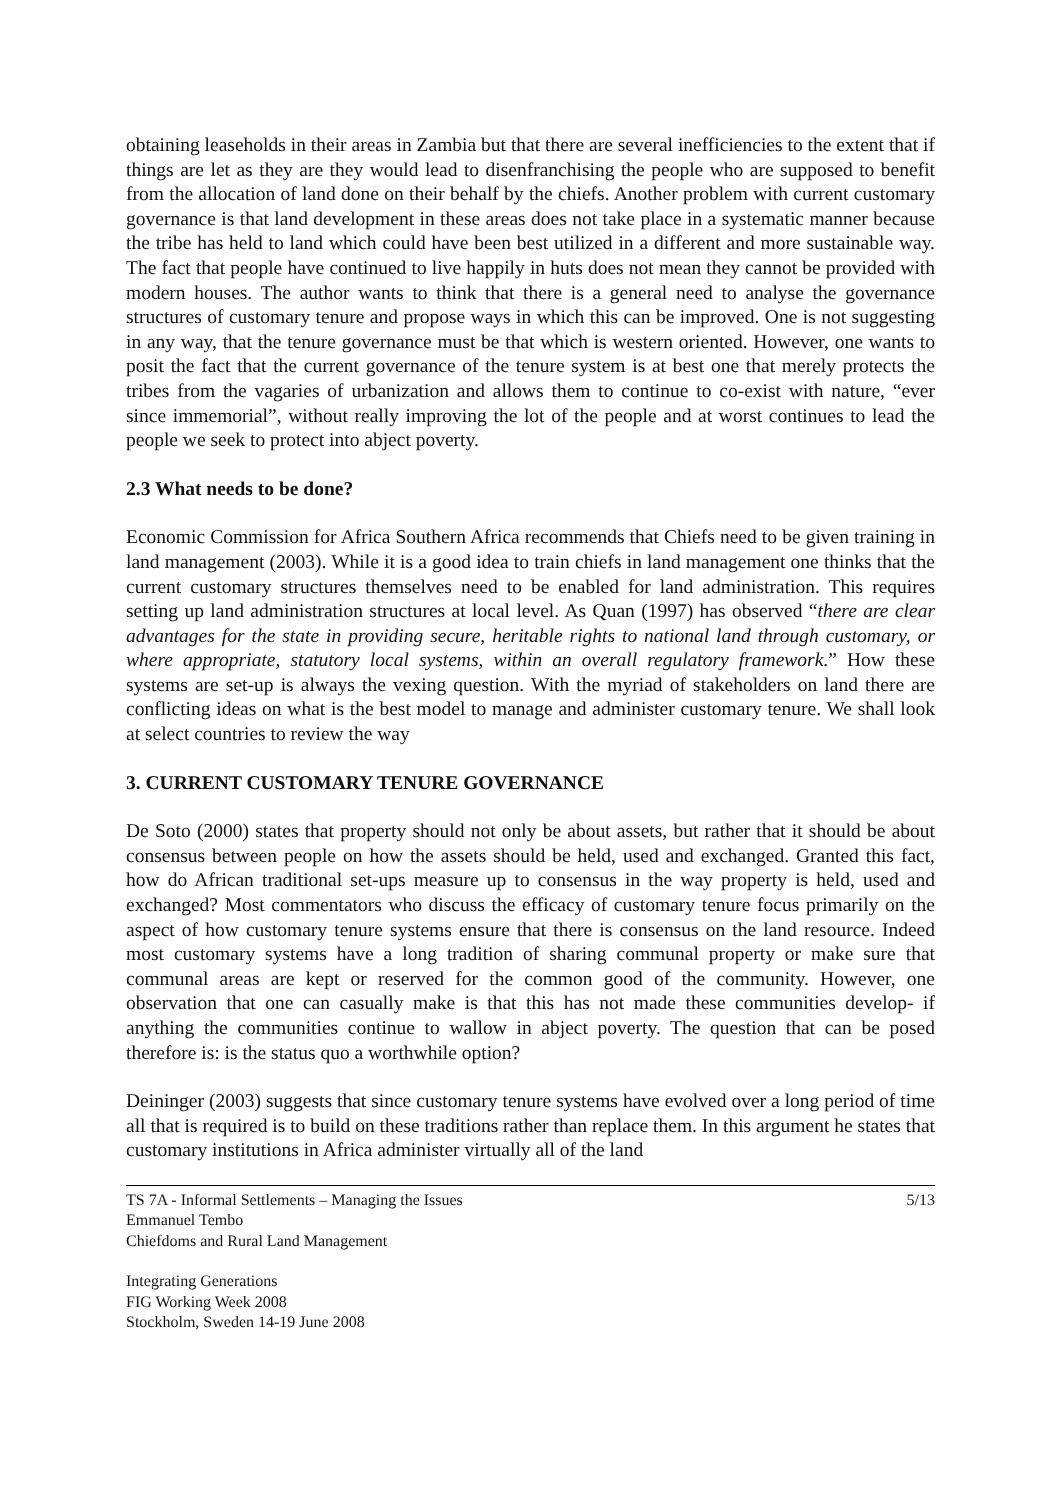obtaining leaseholds in their areas in Zambia but that there are several inefficiencies to the extent that if things are let as they are they would lead to disenfranchising the people who are supposed to benefit from the allocation of land done on their behalf by the chiefs. Another problem with current customary governance is that land development in these areas does not take place in a systematic manner because the tribe has held to land which could have been best utilized in a different and more sustainable way. The fact that people have continued to live happily in huts does not mean they cannot be provided with modern houses. The author wants to think that there is a general need to analyse the governance structures of customary tenure and propose ways in which this can be improved. One is not suggesting in any way, that the tenure governance must be that which is western oriented. However, one wants to posit the fact that the current governance of the tenure system is at best one that merely protects the tribes from the vagaries of urbanization and allows them to continue to co-exist with nature, “ever since immemorial”, without really improving the lot of the people and at worst continues to lead the people we seek to protect into abject poverty.
2.3 What needs to be done?
Economic Commission for Africa Southern Africa recommends that Chiefs need to be given training in land management (2003). While it is a good idea to train chiefs in land management one thinks that the current customary structures themselves need to be enabled for land administration. This requires setting up land administration structures at local level. As Quan (1997) has observed “there are clear advantages for the state in providing secure, heritable rights to national land through customary, or where appropriate, statutory local systems, within an overall regulatory framework.” How these systems are set-up is always the vexing question. With the myriad of stakeholders on land there are conflicting ideas on what is the best model to manage and administer customary tenure. We shall look at select countries to review the way
3. CURRENT CUSTOMARY TENURE GOVERNANCE
De Soto (2000) states that property should not only be about assets, but rather that it should be about consensus between people on how the assets should be held, used and exchanged. Granted this fact, how do African traditional set-ups measure up to consensus in the way property is held, used and exchanged? Most commentators who discuss the efficacy of customary tenure focus primarily on the aspect of how customary tenure systems ensure that there is consensus on the land resource. Indeed most customary systems have a long tradition of sharing communal property or make sure that communal areas are kept or reserved for the common good of the community. However, one observation that one can casually make is that this has not made these communities develop- if anything the communities continue to wallow in abject poverty. The question that can be posed therefore is: is the status quo a worthwhile option?
Deininger (2003) suggests that since customary tenure systems have evolved over a long period of time all that is required is to build on these traditions rather than replace them. In this argument he states that customary institutions in Africa administer virtually all of the land
TS 7A - Informal Settlements – Managing the Issues
Emmanuel Tembo
Chiefdoms and Rural Land Management
5/13
Integrating Generations
FIG Working Week 2008
Stockholm, Sweden 14-19 June 2008